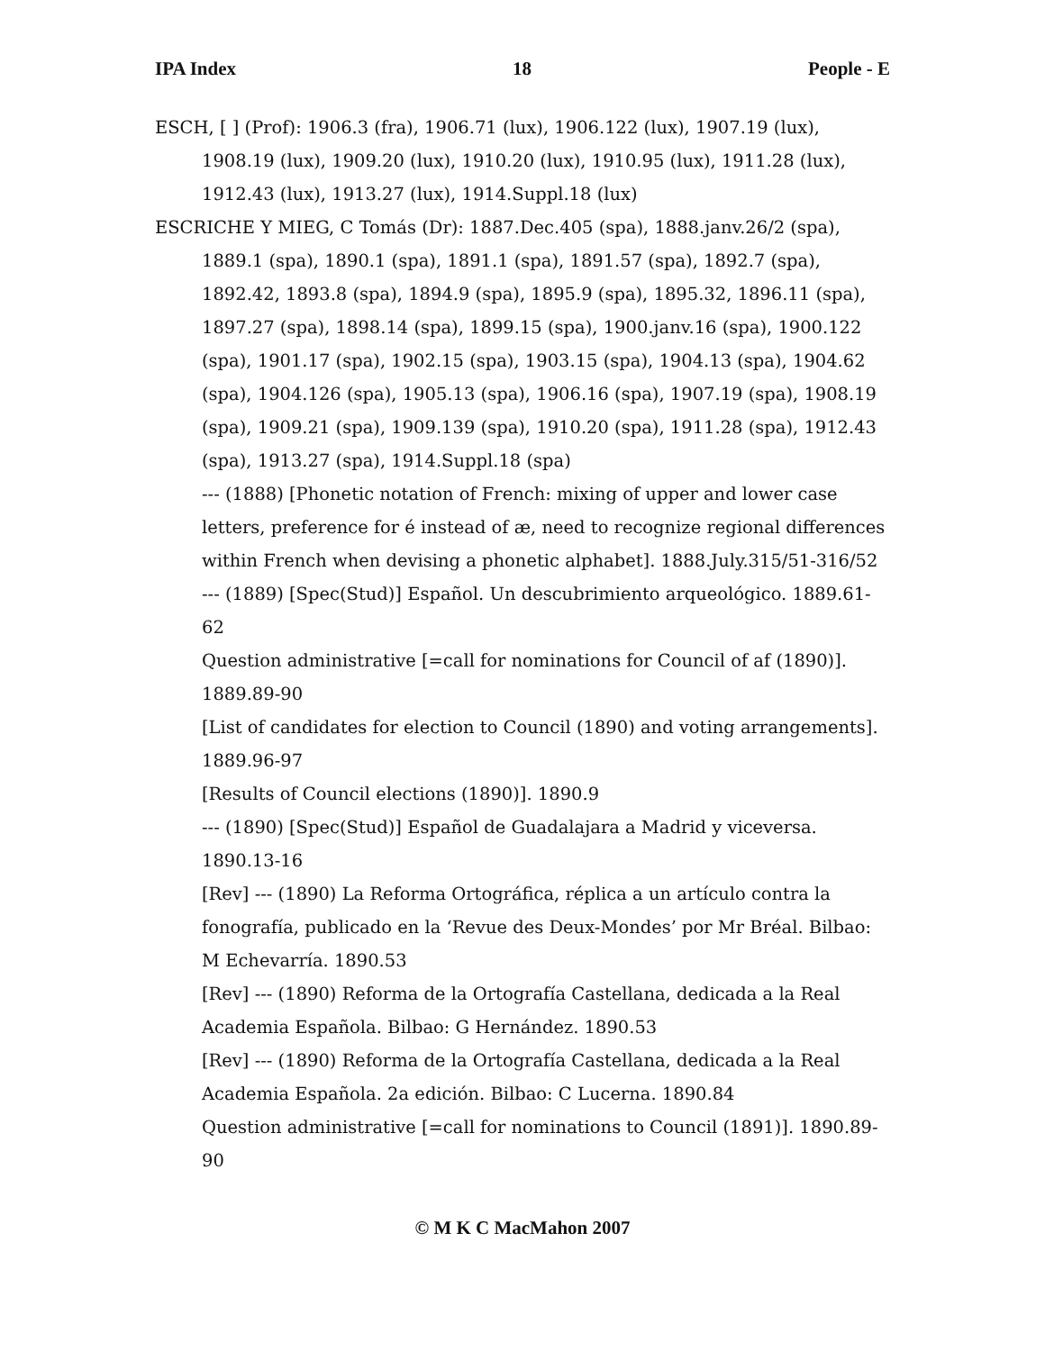IPA Index 18 People - E
ESCH, [ ] (Prof): 1906.3 (fra), 1906.71 (lux), 1906.122 (lux), 1907.19 (lux), 1908.19 (lux), 1909.20 (lux), 1910.20 (lux), 1910.95 (lux), 1911.28 (lux), 1912.43 (lux), 1913.27 (lux), 1914.Suppl.18 (lux)
ESCRICHE Y MIEG, C Tomás (Dr): 1887.Dec.405 (spa), 1888.janv.26/2 (spa), 1889.1 (spa), 1890.1 (spa), 1891.1 (spa), 1891.57 (spa), 1892.7 (spa), 1892.42, 1893.8 (spa), 1894.9 (spa), 1895.9 (spa), 1895.32, 1896.11 (spa), 1897.27 (spa), 1898.14 (spa), 1899.15 (spa), 1900.janv.16 (spa), 1900.122 (spa), 1901.17 (spa), 1902.15 (spa), 1903.15 (spa), 1904.13 (spa), 1904.62 (spa), 1904.126 (spa), 1905.13 (spa), 1906.16 (spa), 1907.19 (spa), 1908.19 (spa), 1909.21 (spa), 1909.139 (spa), 1910.20 (spa), 1911.28 (spa), 1912.43 (spa), 1913.27 (spa), 1914.Suppl.18 (spa)
--- (1888) [Phonetic notation of French: mixing of upper and lower case letters, preference for é instead of æ, need to recognize regional differences within French when devising a phonetic alphabet]. 1888.July.315/51-316/52
--- (1889) [Spec(Stud)] Español. Un descubrimiento arqueológico. 1889.61-62
Question administrative [=call for nominations for Council of af (1890)]. 1889.89-90
[List of candidates for election to Council (1890) and voting arrangements]. 1889.96-97
[Results of Council elections (1890)]. 1890.9
--- (1890) [Spec(Stud)] Español de Guadalajara a Madrid y viceversa. 1890.13-16
[Rev] --- (1890) La Reforma Ortográfica, réplica a un artículo contra la fonografía, publicado en la ‘Revue des Deux-Mondes’ por Mr Bréal. Bilbao: M Echevarría. 1890.53
[Rev] --- (1890) Reforma de la Ortografía Castellana, dedicada a la Real Academia Española. Bilbao: G Hernández. 1890.53
[Rev] --- (1890) Reforma de la Ortografía Castellana, dedicada a la Real Academia Española. 2a edición. Bilbao: C Lucerna. 1890.84
Question administrative [=call for nominations to Council (1891)]. 1890.89-90
© M K C MacMahon 2007